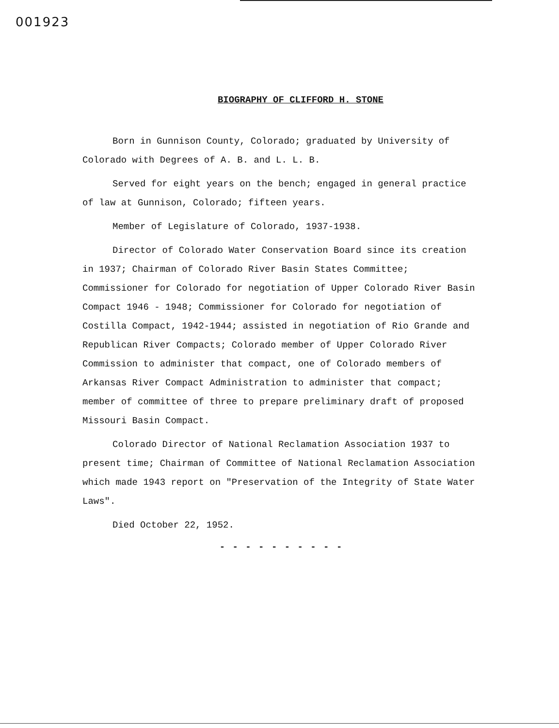001923
BIOGRAPHY OF CLIFFORD H. STONE
Born in Gunnison County, Colorado; graduated by University of Colorado with Degrees of A. B. and L. L. B.
Served for eight years on the bench; engaged in general practice of law at Gunnison, Colorado; fifteen years.
Member of Legislature of Colorado, 1937-1938.
Director of Colorado Water Conservation Board since its creation in 1937; Chairman of Colorado River Basin States Committee; Commissioner for Colorado for negotiation of Upper Colorado River Basin Compact 1946 - 1948; Commissioner for Colorado for negotiation of Costilla Compact, 1942-1944; assisted in negotiation of Rio Grande and Republican River Compacts; Colorado member of Upper Colorado River Commission to administer that compact, one of Colorado members of Arkansas River Compact Administration to administer that compact; member of committee of three to prepare preliminary draft of proposed Missouri Basin Compact.
Colorado Director of National Reclamation Association 1937 to present time; Chairman of Committee of National Reclamation Association which made 1943 report on "Preservation of the Integrity of State Water Laws".
Died October 22, 1952.
- - - - - - - - - -